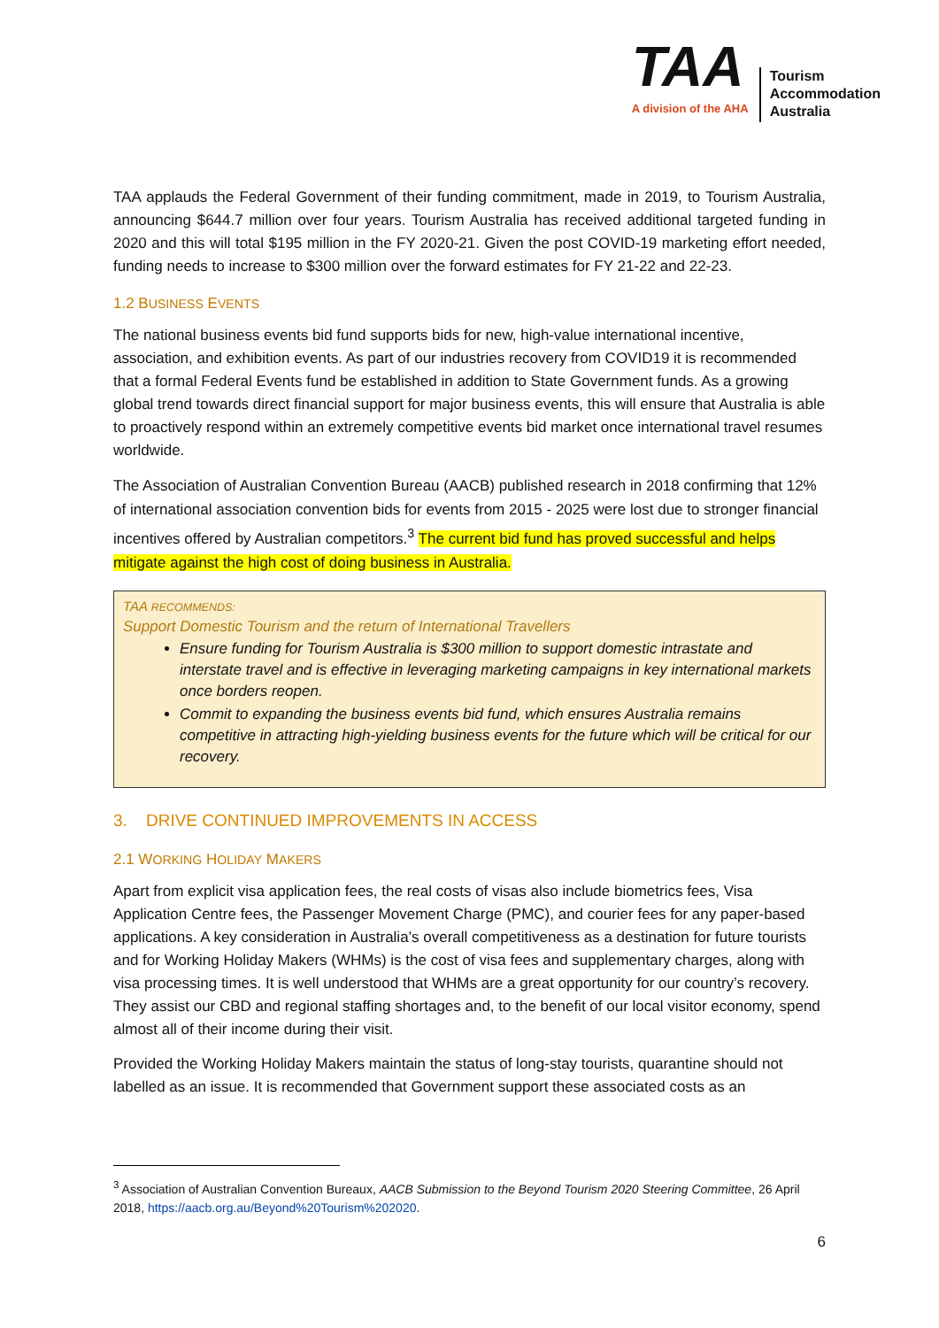TAA
A division of the AHA
Tourism
Accommodation
Australia
TAA applauds the Federal Government of their funding commitment, made in 2019, to Tourism Australia, announcing $644.7 million over four years. Tourism Australia has received additional targeted funding in 2020 and this will total $195 million in the FY 2020-21. Given the post COVID-19 marketing effort needed, funding needs to increase to $300 million over the forward estimates for FY 21-22 and 22-23.
1.2 BUSINESS EVENTS
The national business events bid fund supports bids for new, high-value international incentive, association, and exhibition events. As part of our industries recovery from COVID19 it is recommended that a formal Federal Events fund be established in addition to State Government funds. As a growing global trend towards direct financial support for major business events, this will ensure that Australia is able to proactively respond within an extremely competitive events bid market once international travel resumes worldwide.
The Association of Australian Convention Bureau (AACB) published research in 2018 confirming that 12% of international association convention bids for events from 2015 - 2025 were lost due to stronger financial incentives offered by Australian competitors.<sup>3</sup> The current bid fund has proved successful and helps mitigate against the high cost of doing business in Australia.
TAA RECOMMENDS:
Support Domestic Tourism and the return of International Travellers
Ensure funding for Tourism Australia is $300 million to support domestic intrastate and interstate travel and is effective in leveraging marketing campaigns in key international markets once borders reopen.
Commit to expanding the business events bid fund, which ensures Australia remains competitive in attracting high-yielding business events for the future which will be critical for our recovery.
3. DRIVE CONTINUED IMPROVEMENTS IN ACCESS
2.1 WORKING HOLIDAY MAKERS
Apart from explicit visa application fees, the real costs of visas also include biometrics fees, Visa Application Centre fees, the Passenger Movement Charge (PMC), and courier fees for any paper-based applications. A key consideration in Australia’s overall competitiveness as a destination for future tourists and for Working Holiday Makers (WHMs) is the cost of visa fees and supplementary charges, along with visa processing times. It is well understood that WHMs are a great opportunity for our country’s recovery. They assist our CBD and regional staffing shortages and, to the benefit of our local visitor economy, spend almost all of their income during their visit.
Provided the Working Holiday Makers maintain the status of long-stay tourists, quarantine should not labelled as an issue. It is recommended that Government support these associated costs as an
<sup>3</sup> Association of Australian Convention Bureaux, AACB Submission to the Beyond Tourism 2020 Steering Committee, 26 April 2018, https://aacb.org.au/Beyond%20Tourism%202020.
6